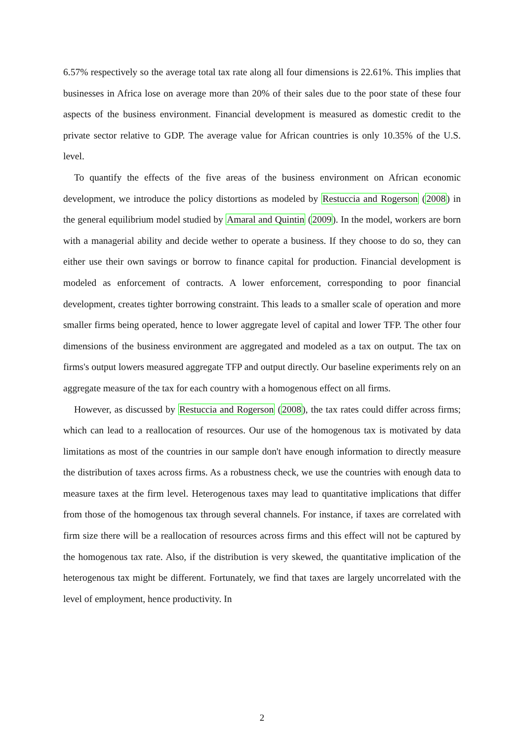6.57% respectively so the average total tax rate along all four dimensions is 22.61%. This implies that businesses in Africa lose on average more than 20% of their sales due to the poor state of these four aspects of the business environment. Financial development is measured as domestic credit to the private sector relative to GDP. The average value for African countries is only 10.35% of the U.S. level.
To quantify the effects of the five areas of the business environment on African economic development, we introduce the policy distortions as modeled by Restuccia and Rogerson (2008) in the general equilibrium model studied by Amaral and Quintin (2009). In the model, workers are born with a managerial ability and decide wether to operate a business. If they choose to do so, they can either use their own savings or borrow to finance capital for production. Financial development is modeled as enforcement of contracts. A lower enforcement, corresponding to poor financial development, creates tighter borrowing constraint. This leads to a smaller scale of operation and more smaller firms being operated, hence to lower aggregate level of capital and lower TFP. The other four dimensions of the business environment are aggregated and modeled as a tax on output. The tax on firms's output lowers measured aggregate TFP and output directly. Our baseline experiments rely on an aggregate measure of the tax for each country with a homogenous effect on all firms.
However, as discussed by Restuccia and Rogerson (2008), the tax rates could differ across firms; which can lead to a reallocation of resources. Our use of the homogenous tax is motivated by data limitations as most of the countries in our sample don't have enough information to directly measure the distribution of taxes across firms. As a robustness check, we use the countries with enough data to measure taxes at the firm level. Heterogenous taxes may lead to quantitative implications that differ from those of the homogenous tax through several channels. For instance, if taxes are correlated with firm size there will be a reallocation of resources across firms and this effect will not be captured by the homogenous tax rate. Also, if the distribution is very skewed, the quantitative implication of the heterogenous tax might be different. Fortunately, we find that taxes are largely uncorrelated with the level of employment, hence productivity. In
2